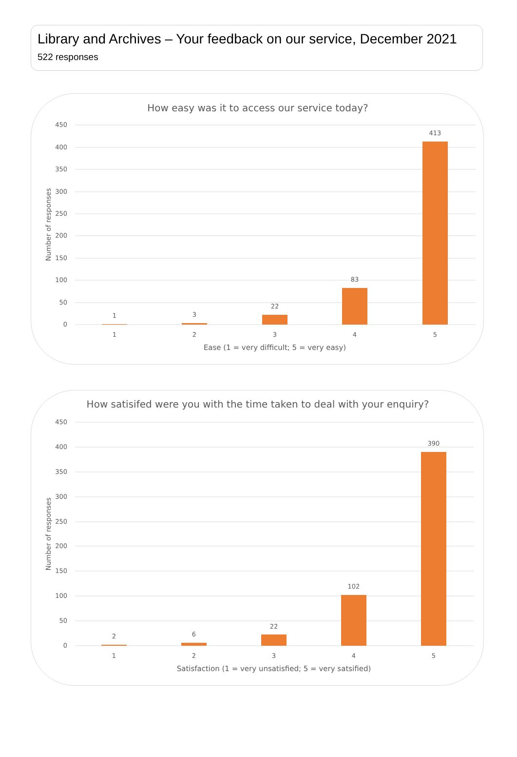Library and Archives – Your feedback on our service, December 2021
522 responses
How easy was it to access our service today?
450
400
350
300
250
200
150
100
50
0
Number of responses
1
3
22
83
413
1
2
3
4
5
Ease (1 = very difficult; 5 = very easy)
How satisifed were you with the time taken to deal with your enquiry?
450
400
350
300
250
200
150
100
50
0
Number of responses
2
6
22
102
390
1
2
3
4
5
Satisfaction (1 = very unsatisfied; 5 = very satsified)